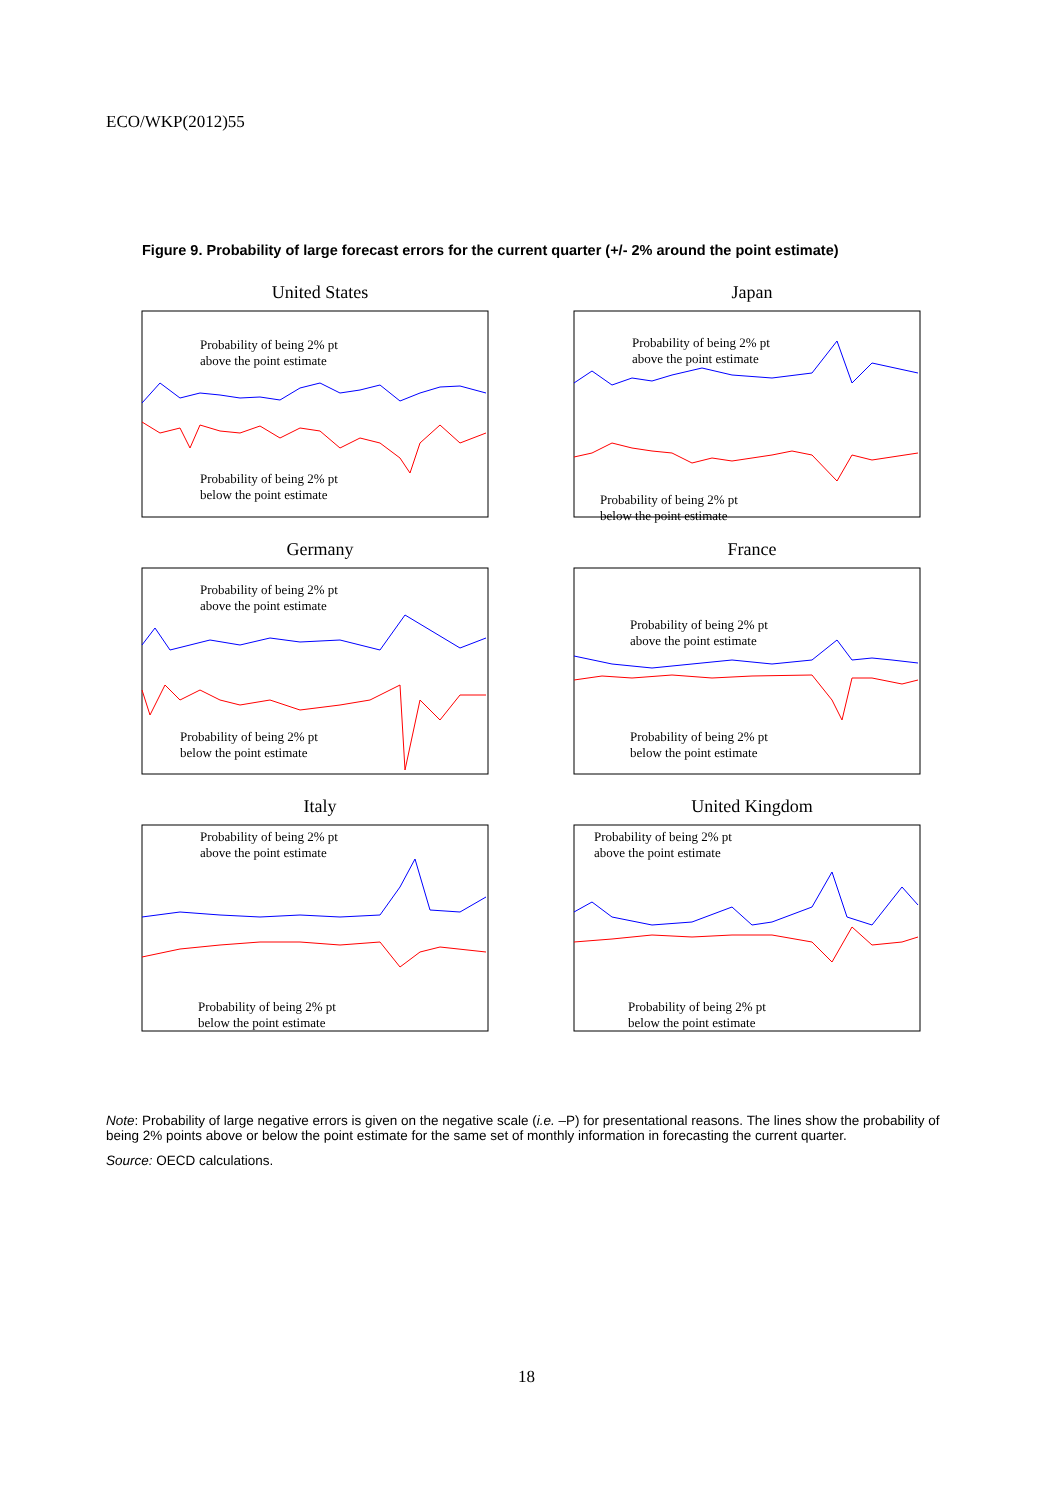ECO/WKP(2012)55
Figure 9. Probability of large forecast errors for the current quarter (+/- 2% around the point estimate)
United States
Probability of being 2% pt
above the point estimate
Probability of being 2% pt
below the point estimate
Japan
Probability of being 2% pt
above the point estimate
Probability of being 2% pt
below the point estimate
Germany
Probability of being 2% pt
above the point estimate
Probability of being 2% pt
below the point estimate
France
Probability of being 2% pt
above the point estimate
Probability of being 2% pt
below the point estimate
Italy
Probability of being 2% pt
above the point estimate
Probability of being 2% pt
below the point estimate
United Kingdom
Probability of being 2% pt
above the point estimate
Probability of being 2% pt
below the point estimate
Note: Probability of large negative errors is given on the negative scale (i.e. –P) for presentational reasons. The lines show the probability of being 2% points above or below the point estimate for the same set of monthly information in forecasting the current quarter.
Source: OECD calculations.
18